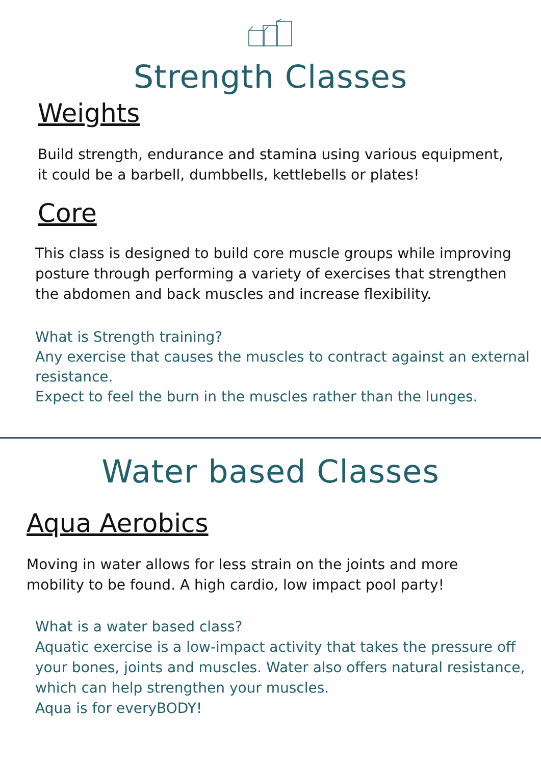Strength Classes
Weights
Build strength, endurance and stamina using various equipment,
it could be a barbell, dumbbells, kettlebells or plates!
Core
This class is designed to build core muscle groups while improving
posture through performing a variety of exercises that strengthen
the abdomen and back muscles and increase flexibility.
What is Strength training?
Any exercise that causes the muscles to contract against an external
resistance.
Expect to feel the burn in the muscles rather than the lunges.
Water based Classes
Aqua Aerobics
Moving in water allows for less strain on the joints and more
mobility to be found. A high cardio, low impact pool party!
What is a water based class?
Aquatic exercise is a low-impact activity that takes the pressure off
your bones, joints and muscles. Water also offers natural resistance,
which can help strengthen your muscles.
Aqua is for everyBODY!